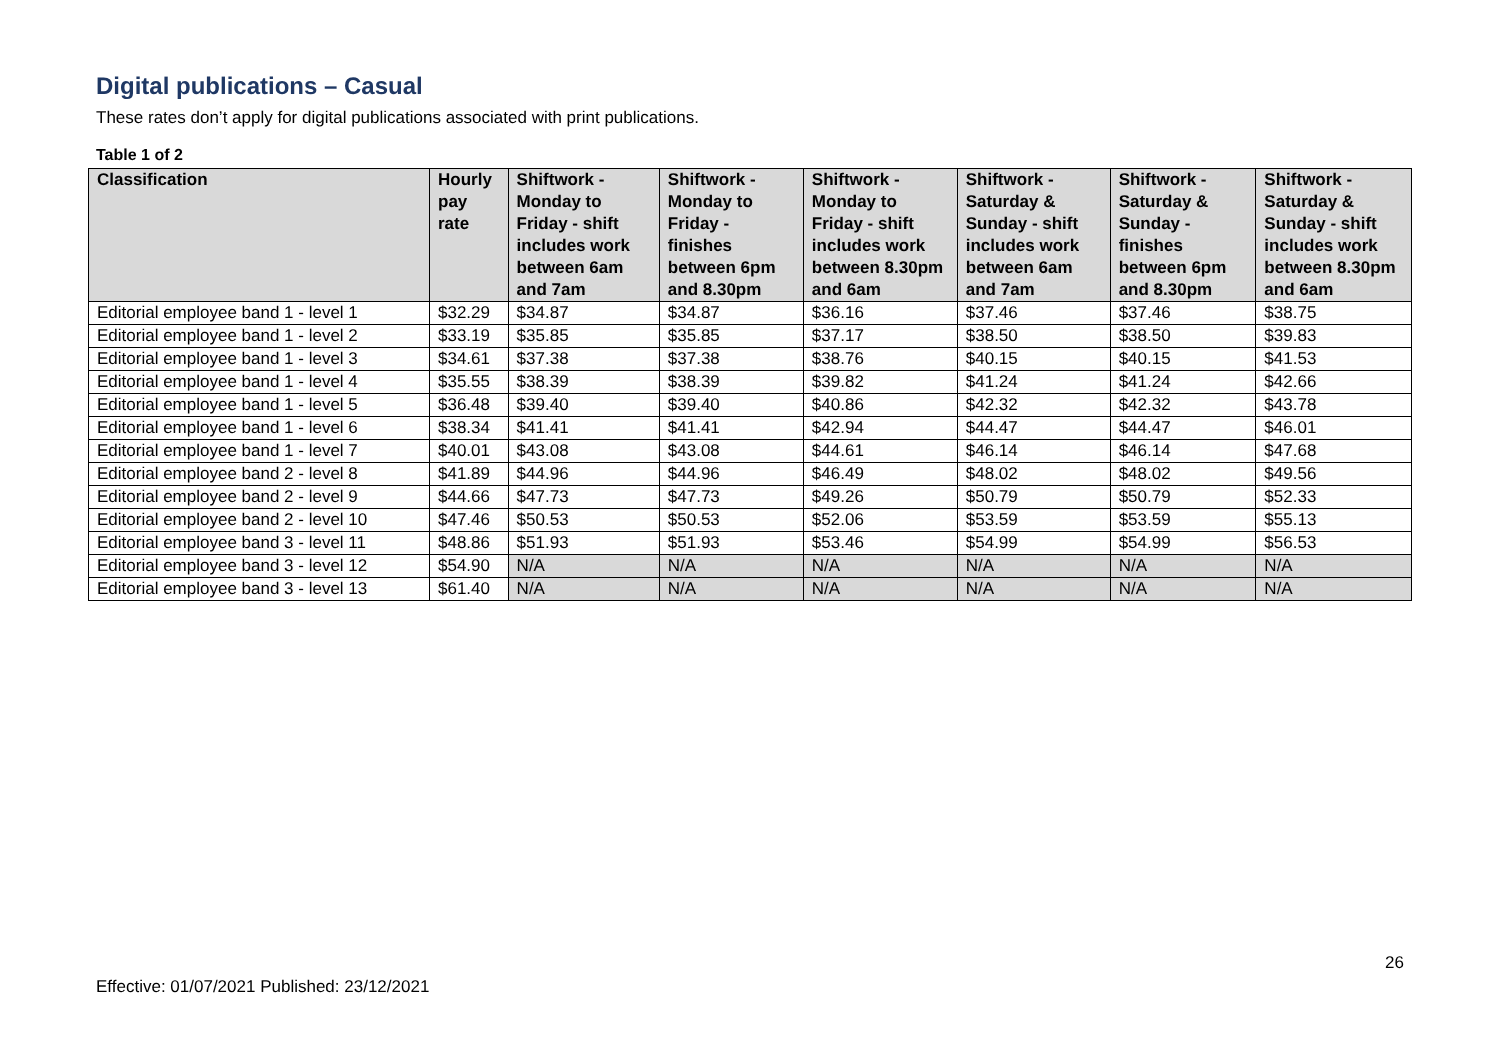Digital publications – Casual
These rates don’t apply for digital publications associated with print publications.
Table 1 of 2
| Classification | Hourly pay rate | Shiftwork - Monday to Friday - shift includes work between 6am and 7am | Shiftwork - Monday to Friday - finishes between 6pm and 8.30pm | Shiftwork - Monday to Friday - shift includes work between 8.30pm and 6am | Shiftwork - Saturday & Sunday - shift includes work between 6am and 7am | Shiftwork - Saturday & Sunday - finishes between 6pm and 8.30pm | Shiftwork - Saturday & Sunday - shift includes work between 8.30pm and 6am |
| --- | --- | --- | --- | --- | --- | --- | --- |
| Editorial employee band 1 - level 1 | $32.29 | $34.87 | $34.87 | $36.16 | $37.46 | $37.46 | $38.75 |
| Editorial employee band 1 - level 2 | $33.19 | $35.85 | $35.85 | $37.17 | $38.50 | $38.50 | $39.83 |
| Editorial employee band 1 - level 3 | $34.61 | $37.38 | $37.38 | $38.76 | $40.15 | $40.15 | $41.53 |
| Editorial employee band 1 - level 4 | $35.55 | $38.39 | $38.39 | $39.82 | $41.24 | $41.24 | $42.66 |
| Editorial employee band 1 - level 5 | $36.48 | $39.40 | $39.40 | $40.86 | $42.32 | $42.32 | $43.78 |
| Editorial employee band 1 - level 6 | $38.34 | $41.41 | $41.41 | $42.94 | $44.47 | $44.47 | $46.01 |
| Editorial employee band 1 - level 7 | $40.01 | $43.08 | $43.08 | $44.61 | $46.14 | $46.14 | $47.68 |
| Editorial employee band 2 - level 8 | $41.89 | $44.96 | $44.96 | $46.49 | $48.02 | $48.02 | $49.56 |
| Editorial employee band 2 - level 9 | $44.66 | $47.73 | $47.73 | $49.26 | $50.79 | $50.79 | $52.33 |
| Editorial employee band 2 - level 10 | $47.46 | $50.53 | $50.53 | $52.06 | $53.59 | $53.59 | $55.13 |
| Editorial employee band 3 - level 11 | $48.86 | $51.93 | $51.93 | $53.46 | $54.99 | $54.99 | $56.53 |
| Editorial employee band 3 - level 12 | $54.90 | N/A | N/A | N/A | N/A | N/A | N/A |
| Editorial employee band 3 - level 13 | $61.40 | N/A | N/A | N/A | N/A | N/A | N/A |
26
Effective: 01/07/2021 Published: 23/12/2021